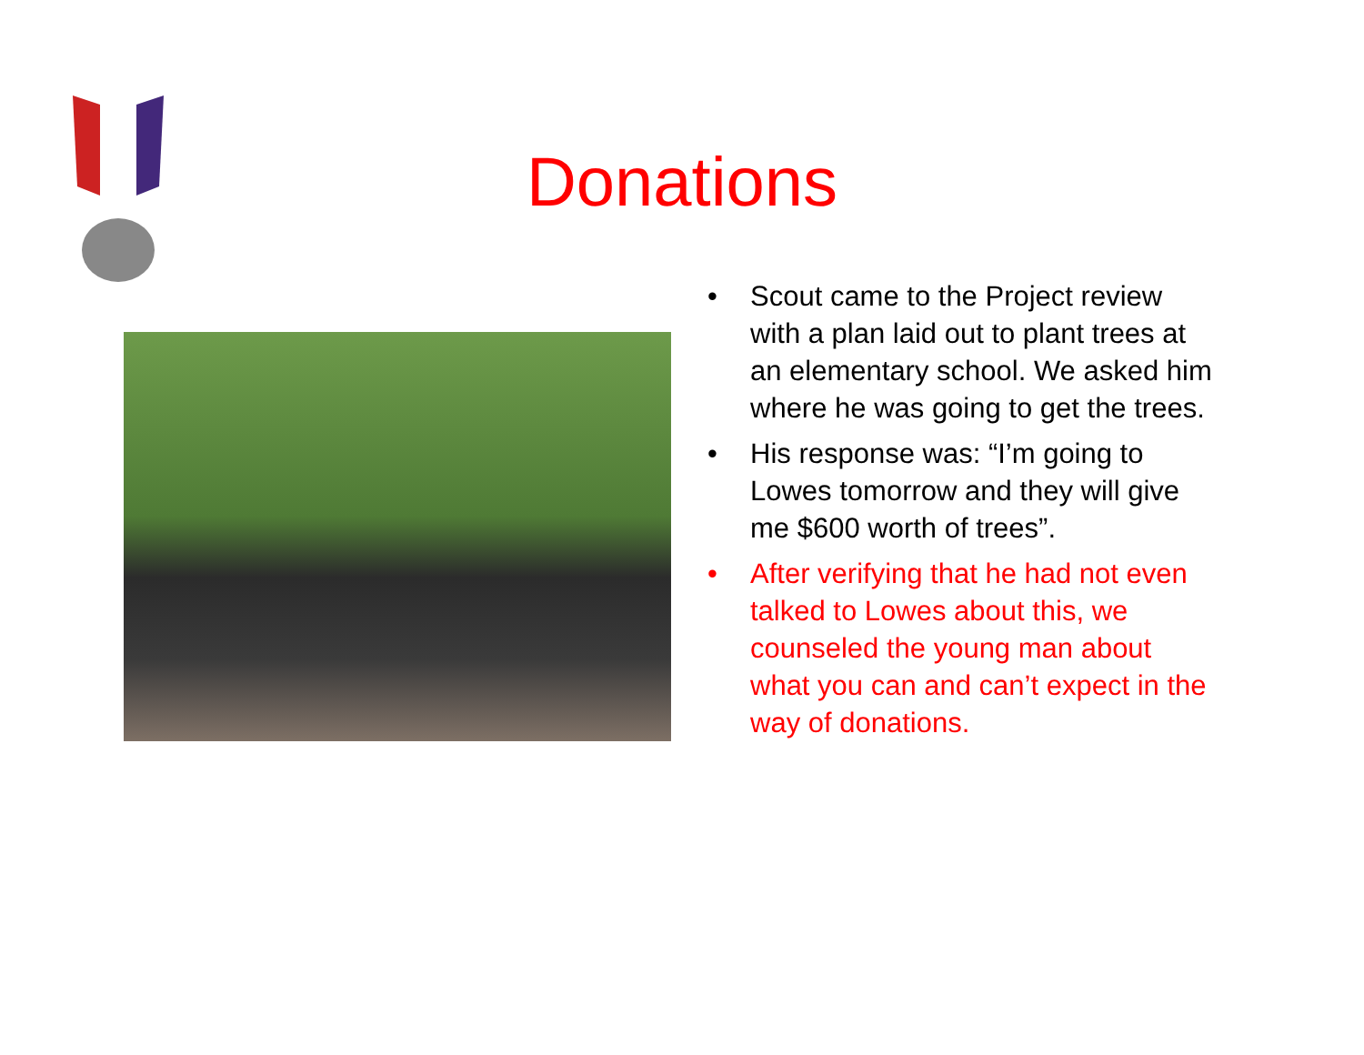Donations
• Scout came to the Project review with a plan laid out to plant trees at an elementary school. We asked him where he was going to get the trees.
• His response was: “I’m going to Lowes tomorrow and they will give me $600 worth of trees”.
• After verifying that he had not even talked to Lowes about this, we counseled the young man about what you can and can’t expect in the way of donations.